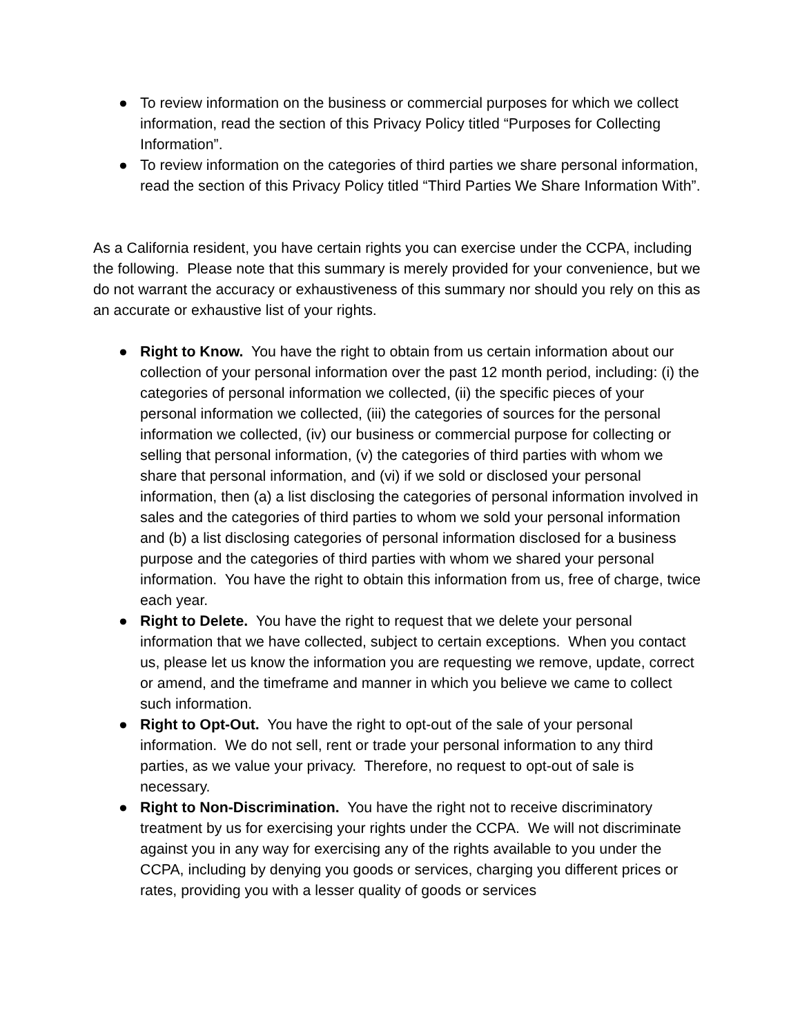● To review information on the business or commercial purposes for which we collect information, read the section of this Privacy Policy titled “Purposes for Collecting Information”.
● To review information on the categories of third parties we share personal information, read the section of this Privacy Policy titled “Third Parties We Share Information With”.
As a California resident, you have certain rights you can exercise under the CCPA, including the following. Please note that this summary is merely provided for your convenience, but we do not warrant the accuracy or exhaustiveness of this summary nor should you rely on this as an accurate or exhaustive list of your rights.
● Right to Know. You have the right to obtain from us certain information about our collection of your personal information over the past 12 month period, including: (i) the categories of personal information we collected, (ii) the specific pieces of your personal information we collected, (iii) the categories of sources for the personal information we collected, (iv) our business or commercial purpose for collecting or selling that personal information, (v) the categories of third parties with whom we share that personal information, and (vi) if we sold or disclosed your personal information, then (a) a list disclosing the categories of personal information involved in sales and the categories of third parties to whom we sold your personal information and (b) a list disclosing categories of personal information disclosed for a business purpose and the categories of third parties with whom we shared your personal information. You have the right to obtain this information from us, free of charge, twice each year.
● Right to Delete. You have the right to request that we delete your personal information that we have collected, subject to certain exceptions. When you contact us, please let us know the information you are requesting we remove, update, correct or amend, and the timeframe and manner in which you believe we came to collect such information.
● Right to Opt-Out. You have the right to opt-out of the sale of your personal information. We do not sell, rent or trade your personal information to any third parties, as we value your privacy. Therefore, no request to opt-out of sale is necessary.
● Right to Non-Discrimination. You have the right not to receive discriminatory treatment by us for exercising your rights under the CCPA. We will not discriminate against you in any way for exercising any of the rights available to you under the CCPA, including by denying you goods or services, charging you different prices or rates, providing you with a lesser quality of goods or services